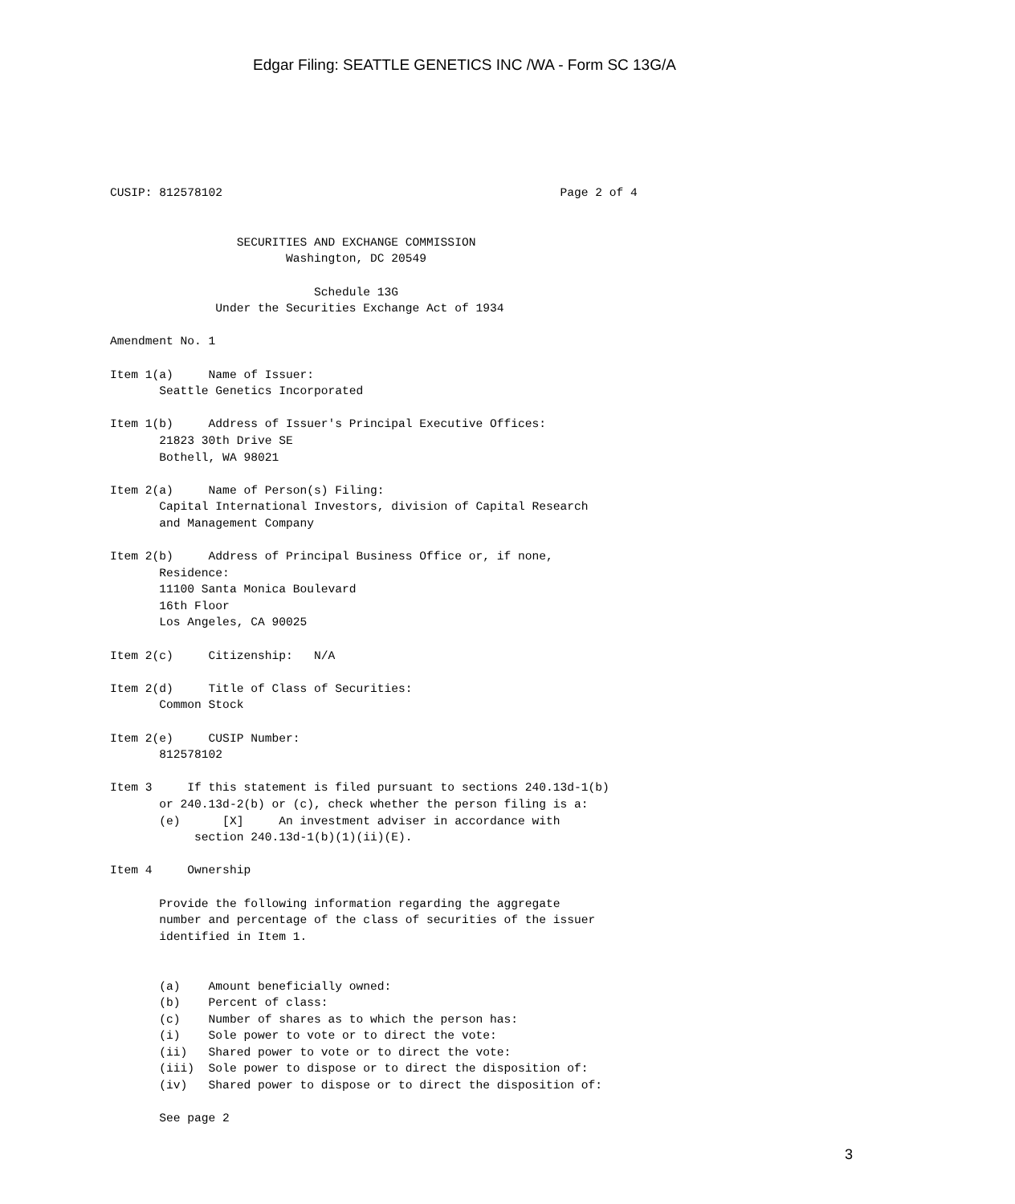Edgar Filing: SEATTLE GENETICS INC /WA - Form SC 13G/A
CUSIP: 812578102                                                Page 2 of 4


                  SECURITIES AND EXCHANGE COMMISSION
                         Washington, DC 20549

                             Schedule 13G
               Under the Securities Exchange Act of 1934

Amendment No. 1

Item 1(a)     Name of Issuer:
       Seattle Genetics Incorporated

Item 1(b)     Address of Issuer's Principal Executive Offices:
       21823 30th Drive SE
       Bothell, WA 98021

Item 2(a)     Name of Person(s) Filing:
       Capital International Investors, division of Capital Research
       and Management Company

Item 2(b)     Address of Principal Business Office or, if none,
       Residence:
       11100 Santa Monica Boulevard
       16th Floor
       Los Angeles, CA 90025

Item 2(c)     Citizenship:   N/A

Item 2(d)     Title of Class of Securities:
       Common Stock

Item 2(e)     CUSIP Number:
       812578102

Item 3     If this statement is filed pursuant to sections 240.13d-1(b)
       or 240.13d-2(b) or (c), check whether the person filing is a:
       (e)      [X]     An investment adviser in accordance with
            section 240.13d-1(b)(1)(ii)(E).

Item 4     Ownership

       Provide the following information regarding the aggregate
       number and percentage of the class of securities of the issuer
       identified in Item 1.


       (a)    Amount beneficially owned:
       (b)    Percent of class:
       (c)    Number of shares as to which the person has:
       (i)    Sole power to vote or to direct the vote:
       (ii)   Shared power to vote or to direct the vote:
       (iii)  Sole power to dispose or to direct the disposition of:
       (iv)   Shared power to dispose or to direct the disposition of:

       See page 2
3